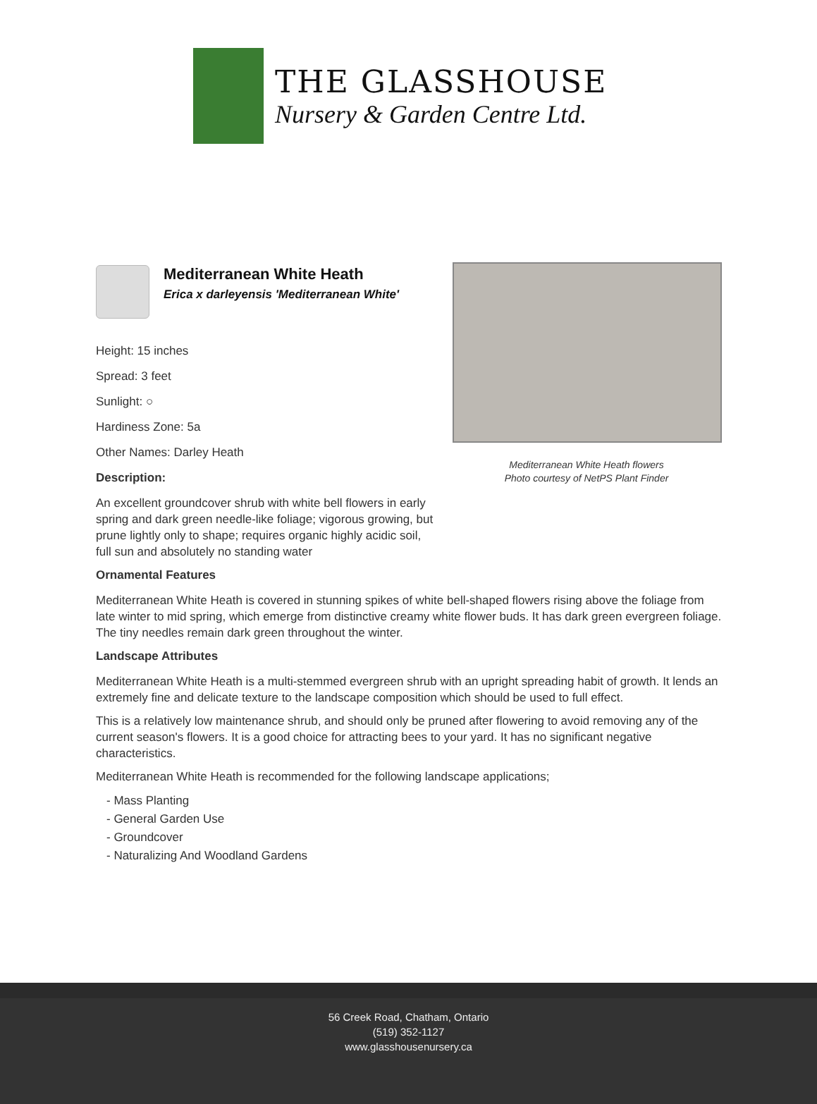THE GLASSHOUSE
Nursery & Garden Centre Ltd.
Mediterranean White Heath
Erica x darleyensis 'Mediterranean White'
Height: 15 inches
Spread: 3 feet
Sunlight: ○
Hardiness Zone: 5a
Other Names: Darley Heath
Description:
An excellent groundcover shrub with white bell flowers in early spring and dark green needle-like foliage; vigorous growing, but prune lightly only to shape; requires organic highly acidic soil, full sun and absolutely no standing water
Mediterranean White Heath flowers
Photo courtesy of NetPS Plant Finder
Ornamental Features
Mediterranean White Heath is covered in stunning spikes of white bell-shaped flowers rising above the foliage from late winter to mid spring, which emerge from distinctive creamy white flower buds. It has dark green evergreen foliage. The tiny needles remain dark green throughout the winter.
Landscape Attributes
Mediterranean White Heath is a multi-stemmed evergreen shrub with an upright spreading habit of growth. It lends an extremely fine and delicate texture to the landscape composition which should be used to full effect.
This is a relatively low maintenance shrub, and should only be pruned after flowering to avoid removing any of the current season's flowers. It is a good choice for attracting bees to your yard. It has no significant negative characteristics.
Mediterranean White Heath is recommended for the following landscape applications;
- Mass Planting
- General Garden Use
- Groundcover
- Naturalizing And Woodland Gardens
56 Creek Road, Chatham, Ontario
(519) 352-1127
www.glasshousenursery.ca